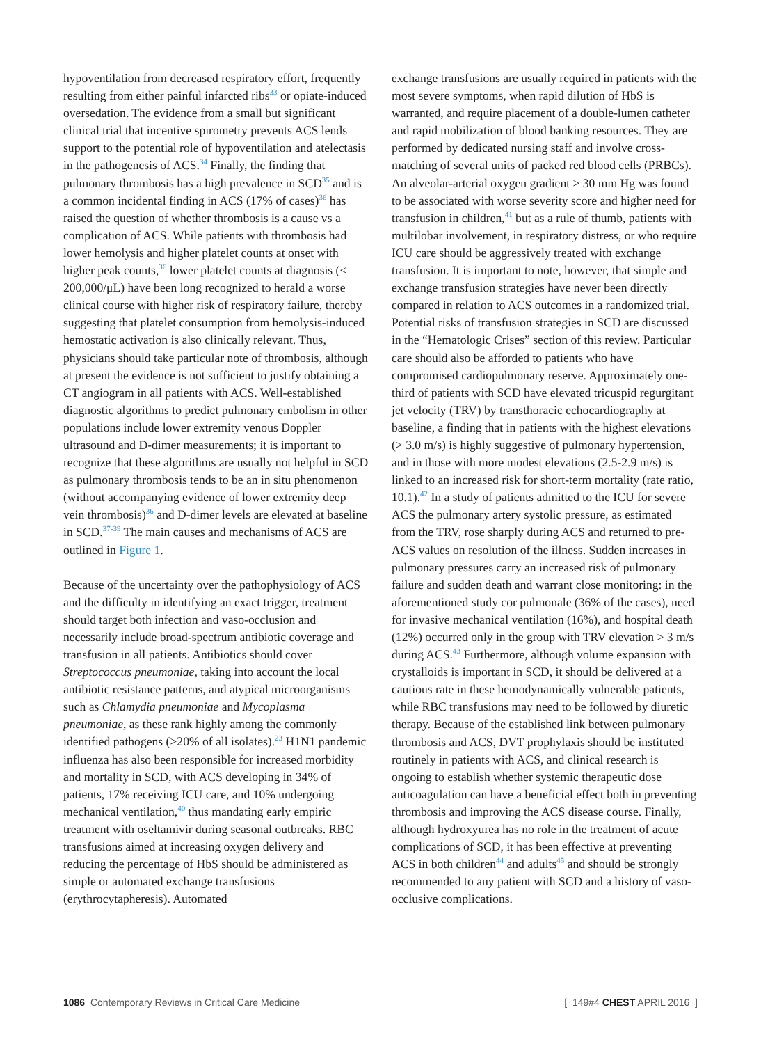hypoventilation from decreased respiratory effort, frequently resulting from either painful infarcted ribs<sup>33</sup> or opiate-induced oversedation. The evidence from a small but significant clinical trial that incentive spirometry prevents ACS lends support to the potential role of hypoventilation and atelectasis in the pathogenesis of ACS.<sup>34</sup> Finally, the finding that pulmonary thrombosis has a high prevalence in SCD<sup>35</sup> and is a common incidental finding in ACS (17% of cases)<sup>36</sup> has raised the question of whether thrombosis is a cause vs a complication of ACS. While patients with thrombosis had lower hemolysis and higher platelet counts at onset with higher peak counts,<sup>36</sup> lower platelet counts at diagnosis (< 200,000/μL) have been long recognized to herald a worse clinical course with higher risk of respiratory failure, thereby suggesting that platelet consumption from hemolysis-induced hemostatic activation is also clinically relevant. Thus, physicians should take particular note of thrombosis, although at present the evidence is not sufficient to justify obtaining a CT angiogram in all patients with ACS. Well-established diagnostic algorithms to predict pulmonary embolism in other populations include lower extremity venous Doppler ultrasound and D-dimer measurements; it is important to recognize that these algorithms are usually not helpful in SCD as pulmonary thrombosis tends to be an in situ phenomenon (without accompanying evidence of lower extremity deep vein thrombosis)<sup>36</sup> and D-dimer levels are elevated at baseline in SCD.<sup>37-39</sup> The main causes and mechanisms of ACS are outlined in Figure 1.
Because of the uncertainty over the pathophysiology of ACS and the difficulty in identifying an exact trigger, treatment should target both infection and vaso-occlusion and necessarily include broad-spectrum antibiotic coverage and transfusion in all patients. Antibiotics should cover Streptococcus pneumoniae, taking into account the local antibiotic resistance patterns, and atypical microorganisms such as Chlamydia pneumoniae and Mycoplasma pneumoniae, as these rank highly among the commonly identified pathogens (>20% of all isolates).<sup>23</sup> H1N1 pandemic influenza has also been responsible for increased morbidity and mortality in SCD, with ACS developing in 34% of patients, 17% receiving ICU care, and 10% undergoing mechanical ventilation,<sup>40</sup> thus mandating early empiric treatment with oseltamivir during seasonal outbreaks. RBC transfusions aimed at increasing oxygen delivery and reducing the percentage of HbS should be administered as simple or automated exchange transfusions (erythrocytapheresis). Automated
exchange transfusions are usually required in patients with the most severe symptoms, when rapid dilution of HbS is warranted, and require placement of a double-lumen catheter and rapid mobilization of blood banking resources. They are performed by dedicated nursing staff and involve cross-matching of several units of packed red blood cells (PRBCs). An alveolar-arterial oxygen gradient > 30 mm Hg was found to be associated with worse severity score and higher need for transfusion in children,<sup>41</sup> but as a rule of thumb, patients with multilobar involvement, in respiratory distress, or who require ICU care should be aggressively treated with exchange transfusion. It is important to note, however, that simple and exchange transfusion strategies have never been directly compared in relation to ACS outcomes in a randomized trial. Potential risks of transfusion strategies in SCD are discussed in the “Hematologic Crises” section of this review. Particular care should also be afforded to patients who have compromised cardiopulmonary reserve. Approximately one-third of patients with SCD have elevated tricuspid regurgitant jet velocity (TRV) by transthoracic echocardiography at baseline, a finding that in patients with the highest elevations (> 3.0 m/s) is highly suggestive of pulmonary hypertension, and in those with more modest elevations (2.5-2.9 m/s) is linked to an increased risk for short-term mortality (rate ratio, 10.1).<sup>42</sup> In a study of patients admitted to the ICU for severe ACS the pulmonary artery systolic pressure, as estimated from the TRV, rose sharply during ACS and returned to pre-ACS values on resolution of the illness. Sudden increases in pulmonary pressures carry an increased risk of pulmonary failure and sudden death and warrant close monitoring: in the aforementioned study cor pulmonale (36% of the cases), need for invasive mechanical ventilation (16%), and hospital death (12%) occurred only in the group with TRV elevation > 3 m/s during ACS.<sup>43</sup> Furthermore, although volume expansion with crystalloids is important in SCD, it should be delivered at a cautious rate in these hemodynamically vulnerable patients, while RBC transfusions may need to be followed by diuretic therapy. Because of the established link between pulmonary thrombosis and ACS, DVT prophylaxis should be instituted routinely in patients with ACS, and clinical research is ongoing to establish whether systemic therapeutic dose anticoagulation can have a beneficial effect both in preventing thrombosis and improving the ACS disease course. Finally, although hydroxyurea has no role in the treatment of acute complications of SCD, it has been effective at preventing ACS in both children<sup>44</sup> and adults<sup>45</sup> and should be strongly recommended to any patient with SCD and a history of vaso-occlusive complications.
1086 Contemporary Reviews in Critical Care Medicine
[ 149#4 CHEST APRIL 2016 ]